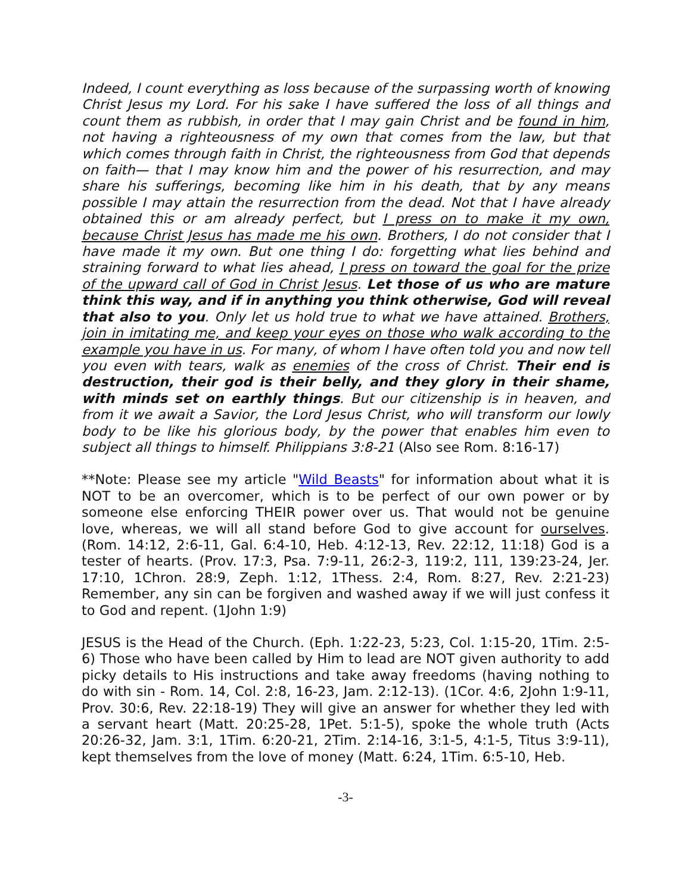Indeed, I count everything as loss because of the surpassing worth of knowing Christ Jesus my Lord. For his sake I have suffered the loss of all things and count them as rubbish, in order that I may gain Christ and be found in him, not having a righteousness of my own that comes from the law, but that which comes through faith in Christ, the righteousness from God that depends on faith— that I may know him and the power of his resurrection, and may share his sufferings, becoming like him in his death, that by any means possible I may attain the resurrection from the dead. Not that I have already obtained this or am already perfect, but I press on to make it my own, because Christ Jesus has made me his own. Brothers, I do not consider that I have made it my own. But one thing I do: forgetting what lies behind and straining forward to what lies ahead, I press on toward the goal for the prize of the upward call of God in Christ Jesus. Let those of us who are mature think this way, and if in anything you think otherwise, God will reveal that also to you. Only let us hold true to what we have attained. Brothers, join in imitating me, and keep your eyes on those who walk according to the example you have in us. For many, of whom I have often told you and now tell you even with tears, walk as enemies of the cross of Christ. Their end is destruction, their god is their belly, and they glory in their shame, with minds set on earthly things. But our citizenship is in heaven, and from it we await a Savior, the Lord Jesus Christ, who will transform our lowly body to be like his glorious body, by the power that enables him even to subject all things to himself. Philippians 3:8-21 (Also see Rom. 8:16-17)
**Note: Please see my article "Wild Beasts" for information about what it is NOT to be an overcomer, which is to be perfect of our own power or by someone else enforcing THEIR power over us. That would not be genuine love, whereas, we will all stand before God to give account for ourselves. (Rom. 14:12, 2:6-11, Gal. 6:4-10, Heb. 4:12-13, Rev. 22:12, 11:18) God is a tester of hearts. (Prov. 17:3, Psa. 7:9-11, 26:2-3, 119:2, 111, 139:23-24, Jer. 17:10, 1Chron. 28:9, Zeph. 1:12, 1Thess. 2:4, Rom. 8:27, Rev. 2:21-23) Remember, any sin can be forgiven and washed away if we will just confess it to God and repent. (1John 1:9)
JESUS is the Head of the Church. (Eph. 1:22-23, 5:23, Col. 1:15-20, 1Tim. 2:5-6) Those who have been called by Him to lead are NOT given authority to add picky details to His instructions and take away freedoms (having nothing to do with sin - Rom. 14, Col. 2:8, 16-23, Jam. 2:12-13). (1Cor. 4:6, 2John 1:9-11, Prov. 30:6, Rev. 22:18-19) They will give an answer for whether they led with a servant heart (Matt. 20:25-28, 1Pet. 5:1-5), spoke the whole truth (Acts 20:26-32, Jam. 3:1, 1Tim. 6:20-21, 2Tim. 2:14-16, 3:1-5, 4:1-5, Titus 3:9-11), kept themselves from the love of money (Matt. 6:24, 1Tim. 6:5-10, Heb.
-3-